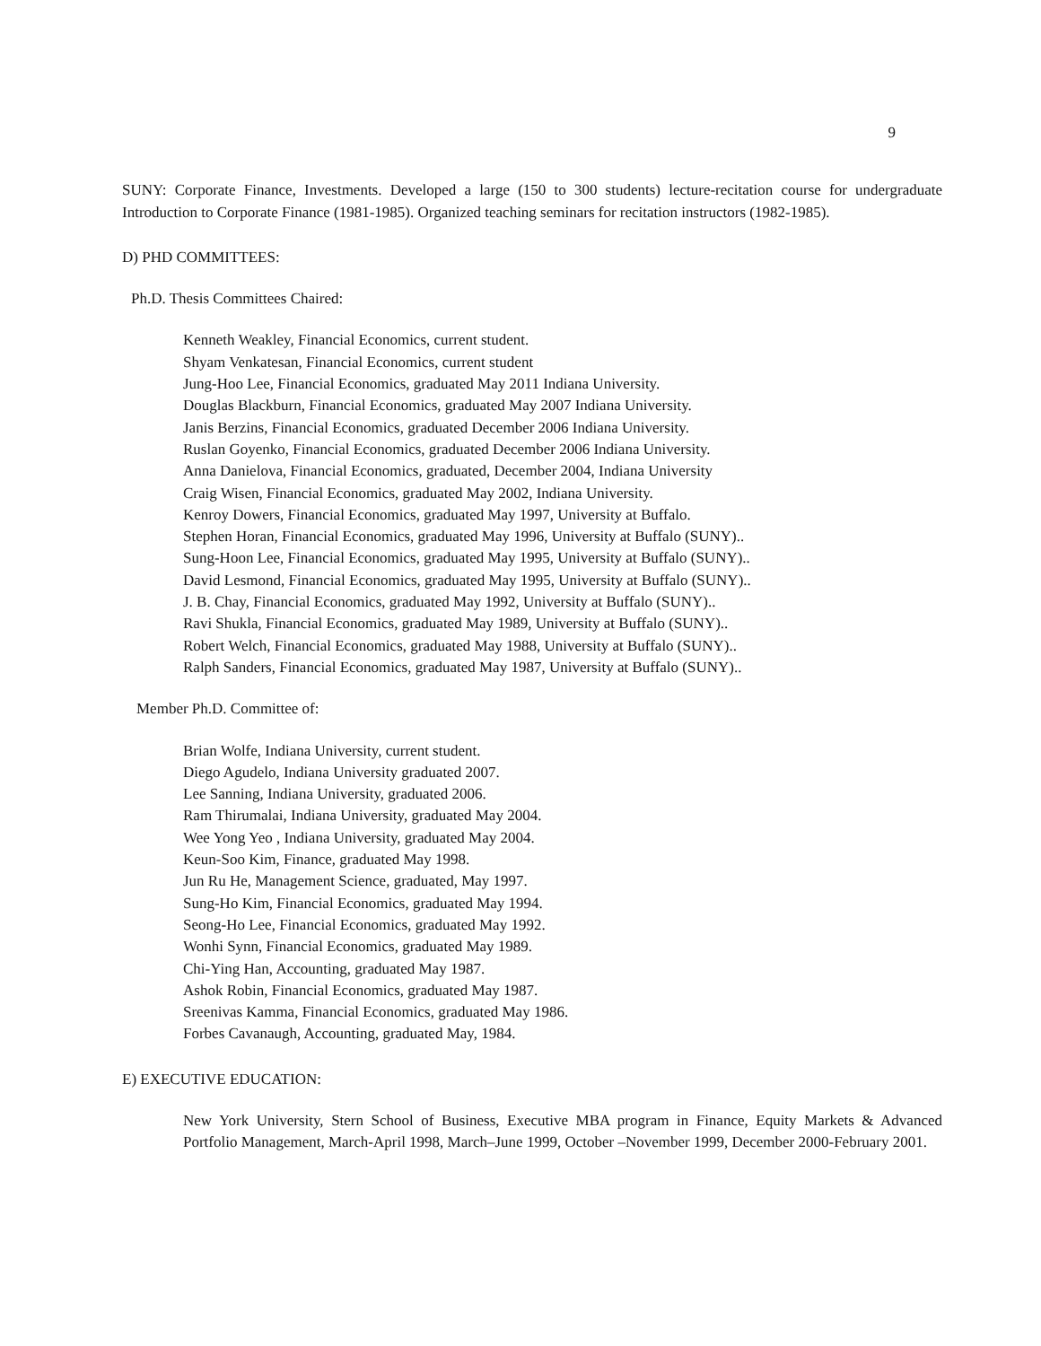9
SUNY: Corporate Finance, Investments. Developed a large (150 to 300 students) lecture-recitation course for undergraduate Introduction to Corporate Finance (1981-1985). Organized teaching seminars for recitation instructors (1982-1985).
D) PHD COMMITTEES:
Ph.D. Thesis Committees Chaired:
Kenneth Weakley, Financial Economics, current student.
Shyam Venkatesan, Financial Economics, current student
Jung-Hoo Lee, Financial Economics, graduated May 2011 Indiana University.
Douglas Blackburn, Financial Economics, graduated May 2007 Indiana University.
Janis Berzins, Financial Economics, graduated December 2006 Indiana University.
Ruslan Goyenko, Financial Economics, graduated December 2006 Indiana University.
Anna Danielova, Financial Economics, graduated, December 2004, Indiana University
Craig Wisen, Financial Economics, graduated May 2002, Indiana University.
Kenroy Dowers, Financial Economics, graduated May 1997, University at Buffalo.
Stephen Horan, Financial Economics, graduated May 1996, University at Buffalo (SUNY)..
Sung-Hoon Lee, Financial Economics, graduated May 1995, University at Buffalo (SUNY)..
David Lesmond, Financial Economics, graduated May 1995, University at Buffalo (SUNY)..
J. B. Chay, Financial Economics, graduated May 1992, University at Buffalo (SUNY)..
Ravi Shukla, Financial Economics, graduated May 1989, University at Buffalo (SUNY)..
Robert Welch, Financial Economics, graduated May 1988, University at Buffalo (SUNY)..
Ralph Sanders, Financial Economics, graduated May 1987, University at Buffalo (SUNY)..
Member Ph.D. Committee of:
Brian Wolfe, Indiana University, current student.
Diego Agudelo, Indiana University graduated 2007.
Lee Sanning, Indiana University, graduated 2006.
Ram Thirumalai, Indiana University, graduated May 2004.
Wee Yong Yeo , Indiana University, graduated May 2004.
Keun-Soo Kim, Finance, graduated May 1998.
Jun Ru He, Management Science, graduated, May 1997.
Sung-Ho Kim, Financial Economics, graduated May 1994.
Seong-Ho Lee, Financial Economics, graduated May 1992.
Wonhi Synn, Financial Economics, graduated May 1989.
Chi-Ying Han, Accounting, graduated May 1987.
Ashok Robin, Financial Economics, graduated May 1987.
Sreenivas Kamma, Financial Economics, graduated May 1986.
Forbes Cavanaugh, Accounting, graduated May, 1984.
E) EXECUTIVE EDUCATION:
New York University, Stern School of Business, Executive MBA program in Finance, Equity Markets & Advanced Portfolio Management, March-April 1998, March–June 1999, October –November 1999, December 2000-February 2001.